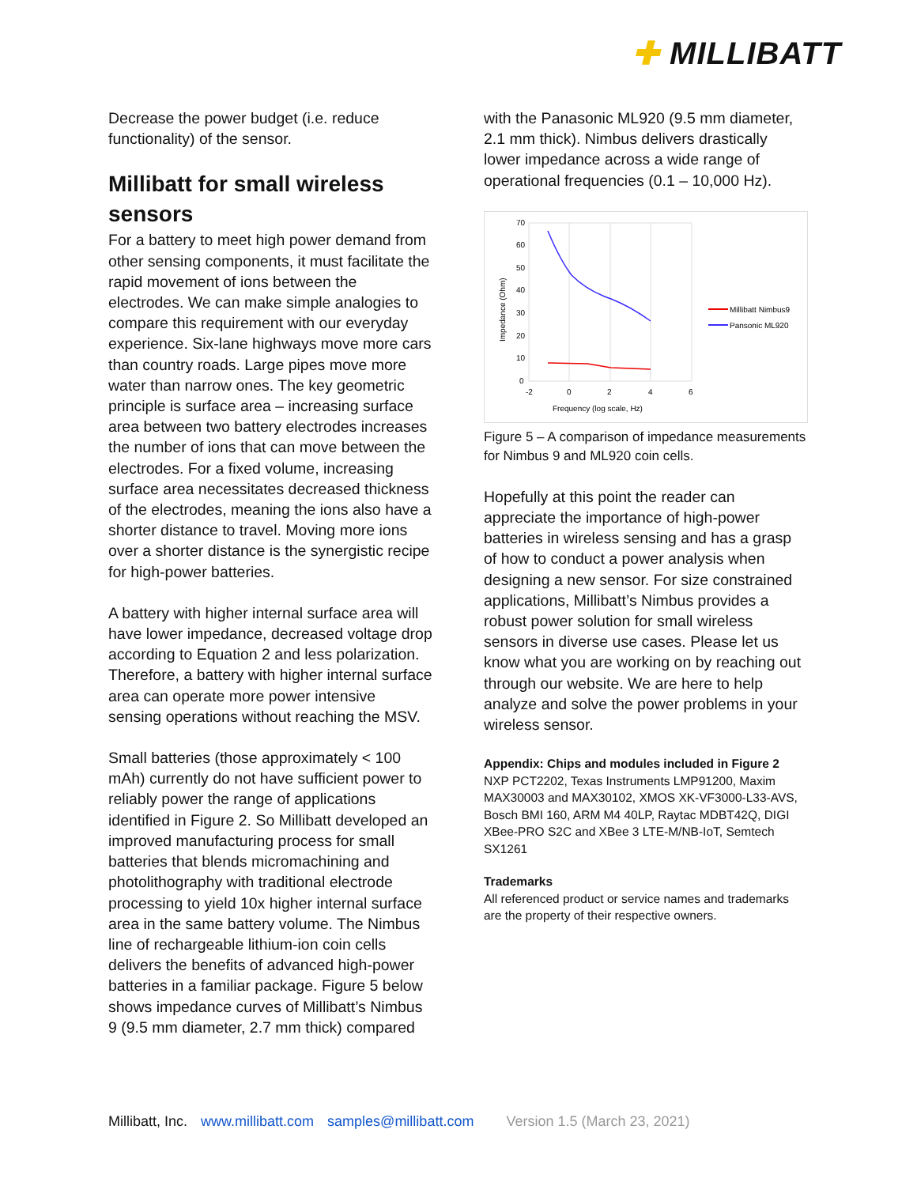✚ MILLIBATT
Decrease the power budget (i.e. reduce functionality) of the sensor.
Millibatt for small wireless sensors
For a battery to meet high power demand from other sensing components, it must facilitate the rapid movement of ions between the electrodes. We can make simple analogies to compare this requirement with our everyday experience. Six-lane highways move more cars than country roads. Large pipes move more water than narrow ones. The key geometric principle is surface area – increasing surface area between two battery electrodes increases the number of ions that can move between the electrodes. For a fixed volume, increasing surface area necessitates decreased thickness of the electrodes, meaning the ions also have a shorter distance to travel. Moving more ions over a shorter distance is the synergistic recipe for high-power batteries.
A battery with higher internal surface area will have lower impedance, decreased voltage drop according to Equation 2 and less polarization. Therefore, a battery with higher internal surface area can operate more power intensive sensing operations without reaching the MSV.
Small batteries (those approximately < 100 mAh) currently do not have sufficient power to reliably power the range of applications identified in Figure 2. So Millibatt developed an improved manufacturing process for small batteries that blends micromachining and photolithography with traditional electrode processing to yield 10x higher internal surface area in the same battery volume. The Nimbus line of rechargeable lithium-ion coin cells delivers the benefits of advanced high-power batteries in a familiar package. Figure 5 below shows impedance curves of Millibatt’s Nimbus 9 (9.5 mm diameter, 2.7 mm thick) compared
with the Panasonic ML920 (9.5 mm diameter, 2.1 mm thick). Nimbus delivers drastically lower impedance across a wide range of operational frequencies (0.1 – 10,000 Hz).
70
60
50
40
30
20
10
0
-2
0
2
4
6
Frequency (log scale, Hz)
Impedance (Ohm)
Millibatt Nimbus9
Pansonic ML920
Figure 5 – A comparison of impedance measurements for Nimbus 9 and ML920 coin cells.
Hopefully at this point the reader can appreciate the importance of high-power batteries in wireless sensing and has a grasp of how to conduct a power analysis when designing a new sensor. For size constrained applications, Millibatt’s Nimbus provides a robust power solution for small wireless sensors in diverse use cases. Please let us know what you are working on by reaching out through our website. We are here to help analyze and solve the power problems in your wireless sensor.
Appendix: Chips and modules included in Figure 2
NXP PCT2202, Texas Instruments LMP91200, Maxim MAX30003 and MAX30102, XMOS XK-VF3000-L33-AVS, Bosch BMI 160, ARM M4 40LP, Raytac MDBT42Q, DIGI XBee-PRO S2C and XBee 3 LTE-M/NB-IoT, Semtech SX1261
Trademarks
All referenced product or service names and trademarks are the property of their respective owners.
Millibatt, Inc. www.millibatt.com samples@millibatt.com Version 1.5 (March 23, 2021)